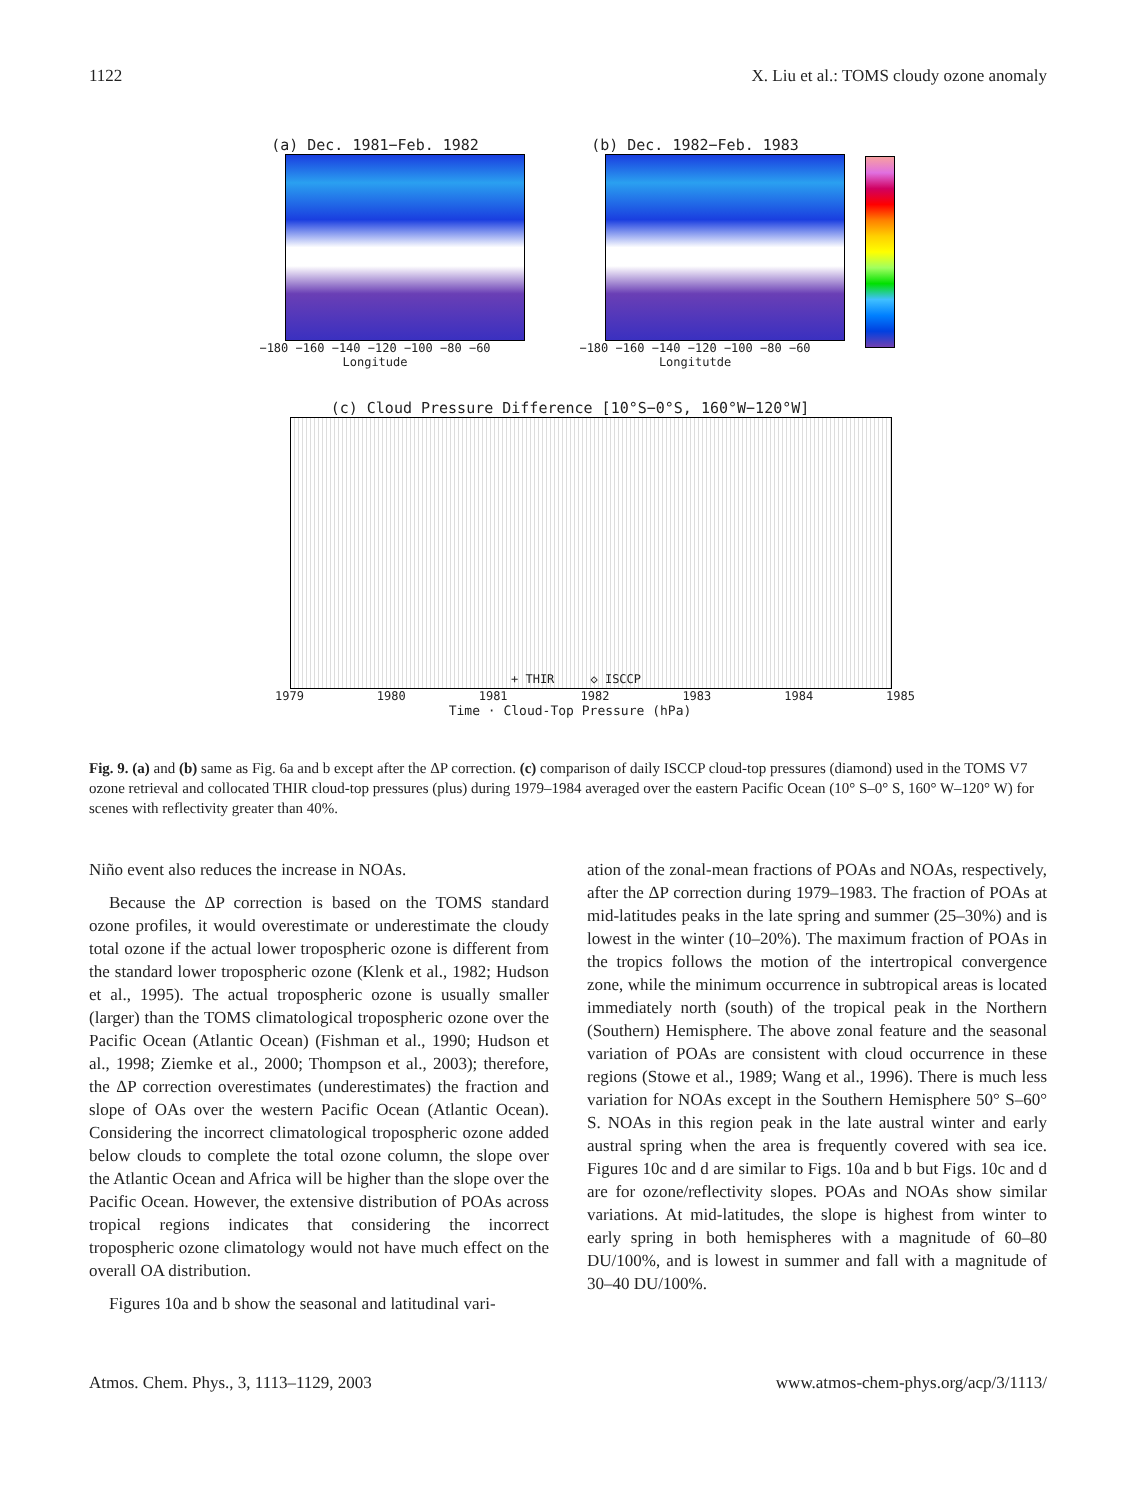1122 X. Liu et al.: TOMS cloudy ozone anomaly
(a) Dec. 1981−Feb. 1982
−180 −160 −140 −120 −100 −80 −60
Longitude
(b) Dec. 1982−Feb. 1983
−180 −160 −140 −120 −100 −80 −60
Longitutde
(c) Cloud Pressure Difference [10°S−0°S, 160°W−120°W]
+ THIR ◇ ISCCP
1979 1980 1981 1982 1983 1984 1985
Time · Cloud-Top Pressure (hPa)
Fig. 9. (a) and (b) same as Fig. 6a and b except after the ΔP correction. (c) comparison of daily ISCCP cloud-top pressures (diamond) used in the TOMS V7 ozone retrieval and collocated THIR cloud-top pressures (plus) during 1979–1984 averaged over the eastern Pacific Ocean (10° S–0° S, 160° W–120° W) for scenes with reflectivity greater than 40%.
Niño event also reduces the increase in NOAs.
Because the ΔP correction is based on the TOMS standard ozone profiles, it would overestimate or underestimate the cloudy total ozone if the actual lower tropospheric ozone is different from the standard lower tropospheric ozone (Klenk et al., 1982; Hudson et al., 1995). The actual tropospheric ozone is usually smaller (larger) than the TOMS climatological tropospheric ozone over the Pacific Ocean (Atlantic Ocean) (Fishman et al., 1990; Hudson et al., 1998; Ziemke et al., 2000; Thompson et al., 2003); therefore, the ΔP correction overestimates (underestimates) the fraction and slope of OAs over the western Pacific Ocean (Atlantic Ocean). Considering the incorrect climatological tropospheric ozone added below clouds to complete the total ozone column, the slope over the Atlantic Ocean and Africa will be higher than the slope over the Pacific Ocean. However, the extensive distribution of POAs across tropical regions indicates that considering the incorrect tropospheric ozone climatology would not have much effect on the overall OA distribution.
Figures 10a and b show the seasonal and latitudinal vari-
ation of the zonal-mean fractions of POAs and NOAs, respectively, after the ΔP correction during 1979–1983. The fraction of POAs at mid-latitudes peaks in the late spring and summer (25–30%) and is lowest in the winter (10–20%). The maximum fraction of POAs in the tropics follows the motion of the intertropical convergence zone, while the minimum occurrence in subtropical areas is located immediately north (south) of the tropical peak in the Northern (Southern) Hemisphere. The above zonal feature and the seasonal variation of POAs are consistent with cloud occurrence in these regions (Stowe et al., 1989; Wang et al., 1996). There is much less variation for NOAs except in the Southern Hemisphere 50° S–60° S. NOAs in this region peak in the late austral winter and early austral spring when the area is frequently covered with sea ice. Figures 10c and d are similar to Figs. 10a and b but Figs. 10c and d are for ozone/reflectivity slopes. POAs and NOAs show similar variations. At mid-latitudes, the slope is highest from winter to early spring in both hemispheres with a magnitude of 60–80 DU/100%, and is lowest in summer and fall with a magnitude of 30–40 DU/100%.
Atmos. Chem. Phys., 3, 1113–1129, 2003 www.atmos-chem-phys.org/acp/3/1113/